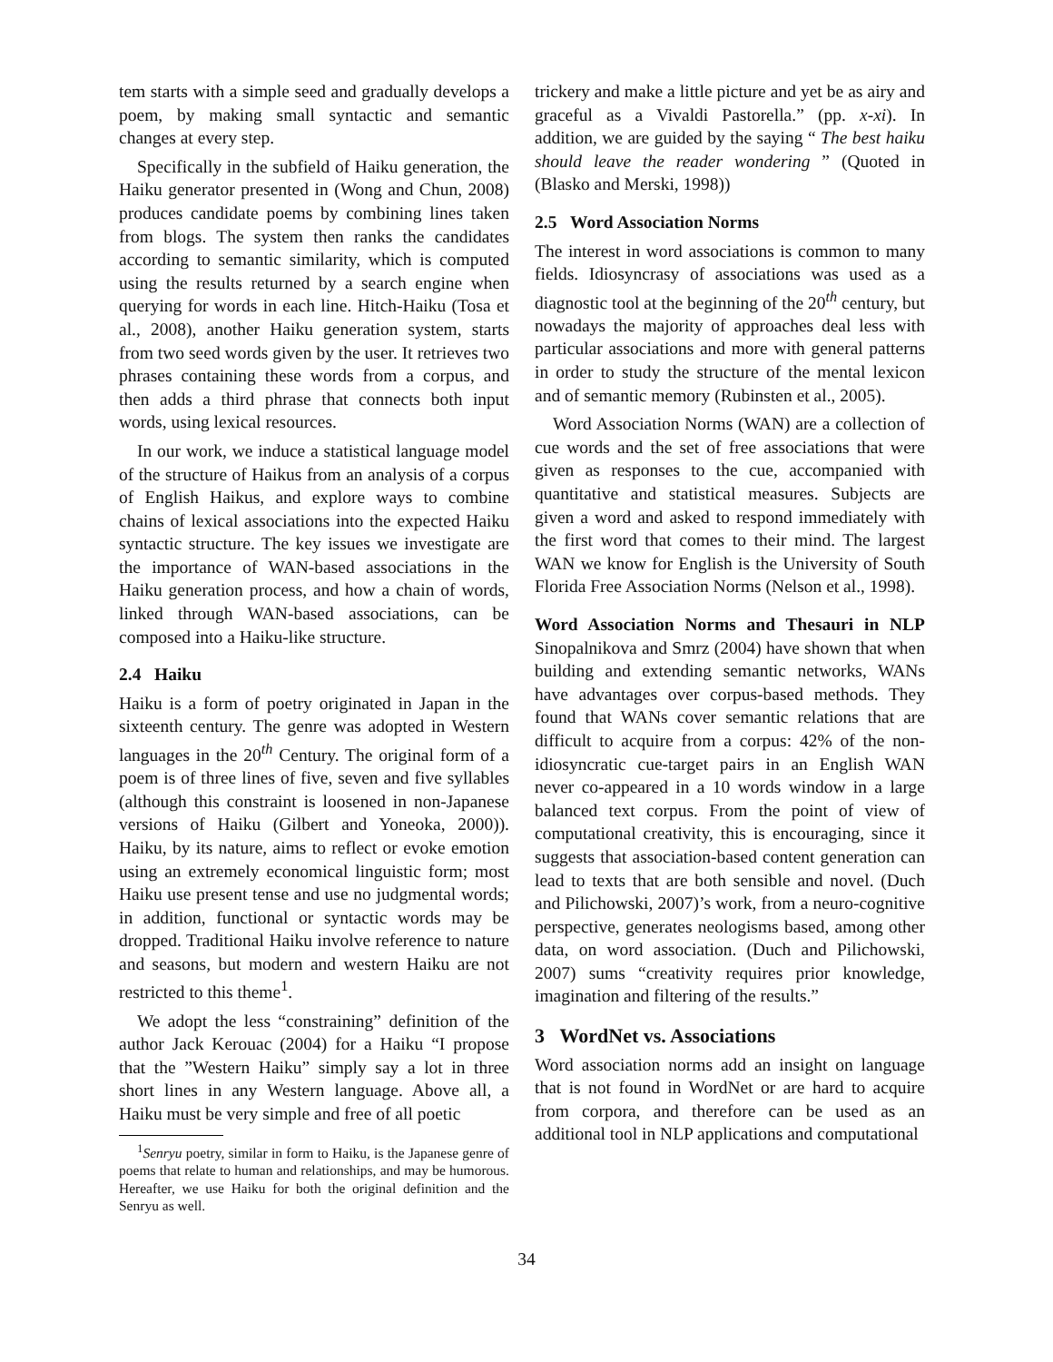tem starts with a simple seed and gradually develops a poem, by making small syntactic and semantic changes at every step.
Specifically in the subfield of Haiku generation, the Haiku generator presented in (Wong and Chun, 2008) produces candidate poems by combining lines taken from blogs. The system then ranks the candidates according to semantic similarity, which is computed using the results returned by a search engine when querying for words in each line. Hitch-Haiku (Tosa et al., 2008), another Haiku generation system, starts from two seed words given by the user. It retrieves two phrases containing these words from a corpus, and then adds a third phrase that connects both input words, using lexical resources.
In our work, we induce a statistical language model of the structure of Haikus from an analysis of a corpus of English Haikus, and explore ways to combine chains of lexical associations into the expected Haiku syntactic structure. The key issues we investigate are the importance of WAN-based associations in the Haiku generation process, and how a chain of words, linked through WAN-based associations, can be composed into a Haiku-like structure.
2.4 Haiku
Haiku is a form of poetry originated in Japan in the sixteenth century. The genre was adopted in Western languages in the 20<sup>th</sup> Century. The original form of a poem is of three lines of five, seven and five syllables (although this constraint is loosened in non-Japanese versions of Haiku (Gilbert and Yoneoka, 2000)). Haiku, by its nature, aims to reflect or evoke emotion using an extremely economical linguistic form; most Haiku use present tense and use no judgmental words; in addition, functional or syntactic words may be dropped. Traditional Haiku involve reference to nature and seasons, but modern and western Haiku are not restricted to this theme<sup>1</sup>.
We adopt the less “constraining” definition of the author Jack Kerouac (2004) for a Haiku “I propose that the ”Western Haiku” simply say a lot in three short lines in any Western language. Above all, a Haiku must be very simple and free of all poetic
<sup>1</sup> Senryu poetry, similar in form to Haiku, is the Japanese genre of poems that relate to human and relationships, and may be humorous. Hereafter, we use Haiku for both the original definition and the Senryu as well.
trickery and make a little picture and yet be as airy and graceful as a Vivaldi Pastorella.” (pp. x-xi). In addition, we are guided by the saying “ The best haiku should leave the reader wondering ” (Quoted in (Blasko and Merski, 1998))
2.5 Word Association Norms
The interest in word associations is common to many fields. Idiosyncrasy of associations was used as a diagnostic tool at the beginning of the 20<sup>th</sup> century, but nowadays the majority of approaches deal less with particular associations and more with general patterns in order to study the structure of the mental lexicon and of semantic memory (Rubinsten et al., 2005).
Word Association Norms (WAN) are a collection of cue words and the set of free associations that were given as responses to the cue, accompanied with quantitative and statistical measures. Subjects are given a word and asked to respond immediately with the first word that comes to their mind. The largest WAN we know for English is the University of South Florida Free Association Norms (Nelson et al., 1998).
Word Association Norms and Thesauri in NLP Sinopalnikova and Smrz (2004) have shown that when building and extending semantic networks, WANs have advantages over corpus-based methods. They found that WANs cover semantic relations that are difficult to acquire from a corpus: 42% of the non-idiosyncratic cue-target pairs in an English WAN never co-appeared in a 10 words window in a large balanced text corpus. From the point of view of computational creativity, this is encouraging, since it suggests that association-based content generation can lead to texts that are both sensible and novel. (Duch and Pilichowski, 2007)’s work, from a neuro-cognitive perspective, generates neologisms based, among other data, on word association. (Duch and Pilichowski, 2007) sums “creativity requires prior knowledge, imagination and filtering of the results.”
3 WordNet vs. Associations
Word association norms add an insight on language that is not found in WordNet or are hard to acquire from corpora, and therefore can be used as an additional tool in NLP applications and computational
34